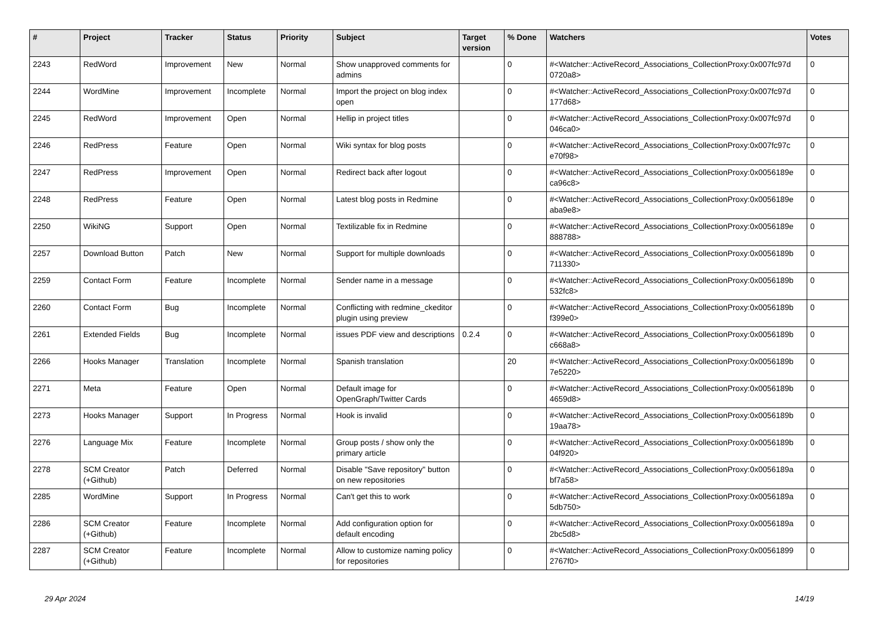| # | Project | Tracker | Status | Priority | Subject | Target version | % Done | Watchers | Votes |
| --- | --- | --- | --- | --- | --- | --- | --- | --- | --- |
| 2243 | RedWord | Improvement | New | Normal | Show unapproved comments for admins | | 0 | #<Watcher::ActiveRecord_Associations_CollectionProxy:0x007fc97d 0720a8> | 0 |
| 2244 | WordMine | Improvement | Incomplete | Normal | Import the project on blog index open | | 0 | #<Watcher::ActiveRecord_Associations_CollectionProxy:0x007fc97d 177d68> | 0 |
| 2245 | RedWord | Improvement | Open | Normal | Hellip in project titles | | 0 | #<Watcher::ActiveRecord_Associations_CollectionProxy:0x007fc97d 046ca0> | 0 |
| 2246 | RedPress | Feature | Open | Normal | Wiki syntax for blog posts | | 0 | #<Watcher::ActiveRecord_Associations_CollectionProxy:0x007fc97c e70f98> | 0 |
| 2247 | RedPress | Improvement | Open | Normal | Redirect back after logout | | 0 | #<Watcher::ActiveRecord_Associations_CollectionProxy:0x0056189e ca96c8> | 0 |
| 2248 | RedPress | Feature | Open | Normal | Latest blog posts in Redmine | | 0 | #<Watcher::ActiveRecord_Associations_CollectionProxy:0x0056189e aba9e8> | 0 |
| 2250 | WikiNG | Support | Open | Normal | Textilizable fix in Redmine | | 0 | #<Watcher::ActiveRecord_Associations_CollectionProxy:0x0056189e 888788> | 0 |
| 2257 | Download Button | Patch | New | Normal | Support for multiple downloads | | 0 | #<Watcher::ActiveRecord_Associations_CollectionProxy:0x0056189b 711330> | 0 |
| 2259 | Contact Form | Feature | Incomplete | Normal | Sender name in a message | | 0 | #<Watcher::ActiveRecord_Associations_CollectionProxy:0x0056189b 532fc8> | 0 |
| 2260 | Contact Form | Bug | Incomplete | Normal | Conflicting with redmine_ckeditor plugin using preview | | 0 | #<Watcher::ActiveRecord_Associations_CollectionProxy:0x0056189b f399e0> | 0 |
| 2261 | Extended Fields | Bug | Incomplete | Normal | issues PDF view and descriptions | 0.2.4 | 0 | #<Watcher::ActiveRecord_Associations_CollectionProxy:0x0056189b c668a8> | 0 |
| 2266 | Hooks Manager | Translation | Incomplete | Normal | Spanish translation | | 20 | #<Watcher::ActiveRecord_Associations_CollectionProxy:0x0056189b 7e5220> | 0 |
| 2271 | Meta | Feature | Open | Normal | Default image for OpenGraph/Twitter Cards | | 0 | #<Watcher::ActiveRecord_Associations_CollectionProxy:0x0056189b 4659d8> | 0 |
| 2273 | Hooks Manager | Support | In Progress | Normal | Hook is invalid | | 0 | #<Watcher::ActiveRecord_Associations_CollectionProxy:0x0056189b 19aa78> | 0 |
| 2276 | Language Mix | Feature | Incomplete | Normal | Group posts / show only the primary article | | 0 | #<Watcher::ActiveRecord_Associations_CollectionProxy:0x0056189b 04f920> | 0 |
| 2278 | SCM Creator (+Github) | Patch | Deferred | Normal | Disable "Save repository" button on new repositories | | 0 | #<Watcher::ActiveRecord_Associations_CollectionProxy:0x0056189a bf7a58> | 0 |
| 2285 | WordMine | Support | In Progress | Normal | Can't get this to work | | 0 | #<Watcher::ActiveRecord_Associations_CollectionProxy:0x0056189a 5db750> | 0 |
| 2286 | SCM Creator (+Github) | Feature | Incomplete | Normal | Add configuration option for default encoding | | 0 | #<Watcher::ActiveRecord_Associations_CollectionProxy:0x0056189a 2bc5d8> | 0 |
| 2287 | SCM Creator (+Github) | Feature | Incomplete | Normal | Allow to customize naming policy for repositories | | 0 | #<Watcher::ActiveRecord_Associations_CollectionProxy:0x00561899 2767f0> | 0 |
29 Apr 2024 14/19